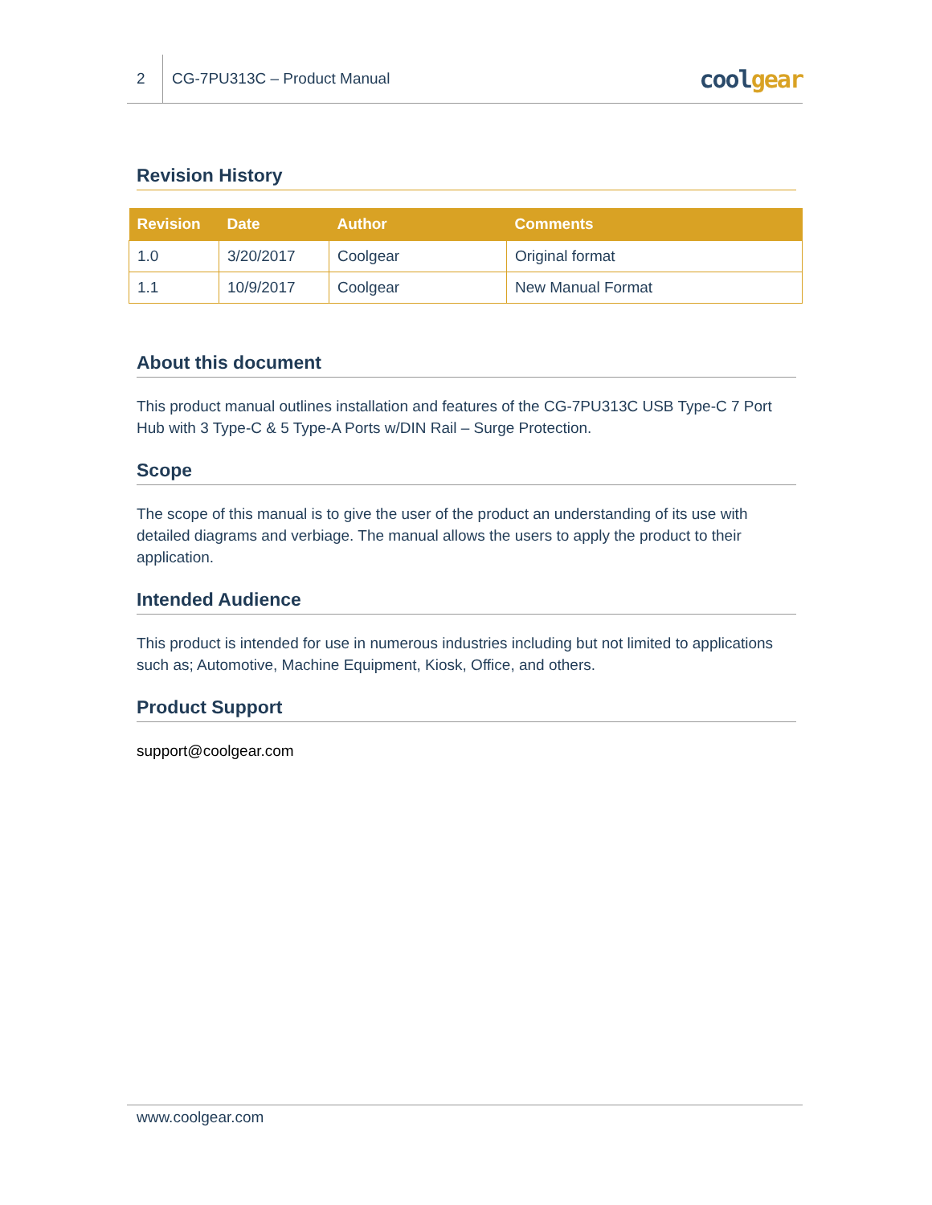2
CG-7PU313C – Product Manual
coolgear
Revision History
| Revision | Date | Author | Comments |
| --- | --- | --- | --- |
| 1.0 | 3/20/2017 | Coolgear | Original format |
| 1.1 | 10/9/2017 | Coolgear | New Manual Format |
About this document
This product manual outlines installation and features of the CG-7PU313C USB Type-C 7 Port Hub with 3 Type-C & 5 Type-A Ports w/DIN Rail – Surge Protection.
Scope
The scope of this manual is to give the user of the product an understanding of its use with detailed diagrams and verbiage. The manual allows the users to apply the product to their application.
Intended Audience
This product is intended for use in numerous industries including but not limited to applications such as; Automotive, Machine Equipment, Kiosk, Office, and others.
Product Support
support@coolgear.com
www.coolgear.com